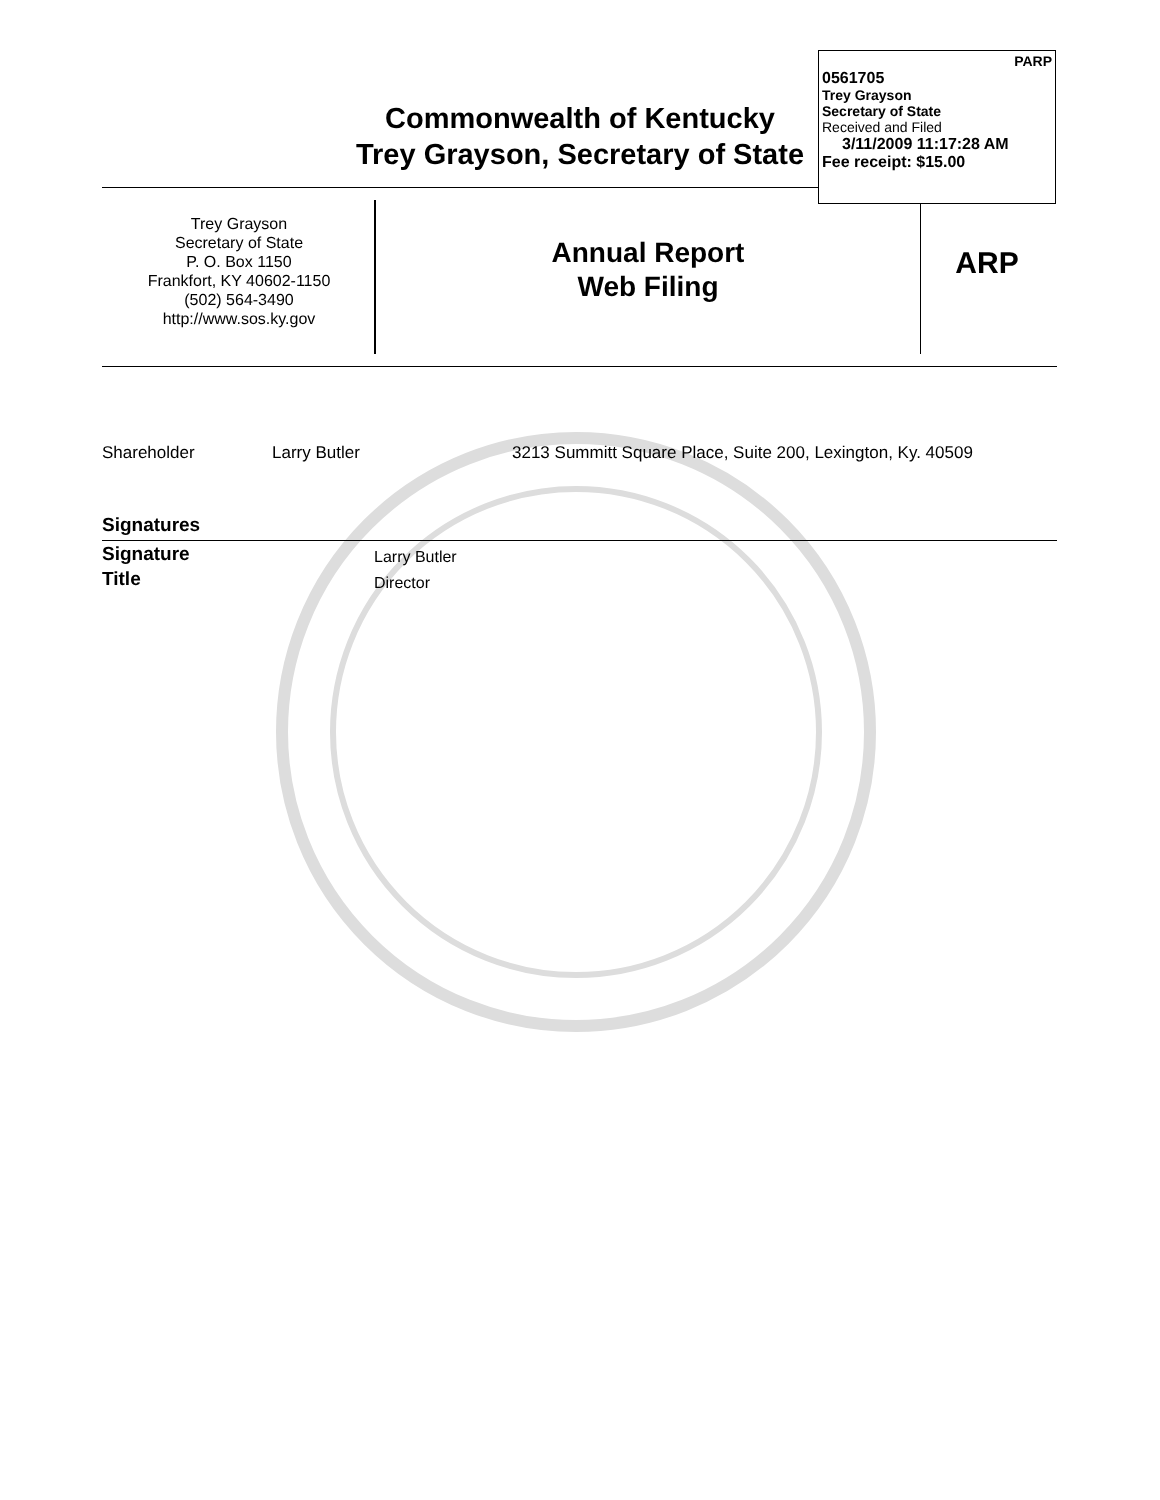PARP
0561705
Trey Grayson
Secretary of State
Received and Filed
3/11/2009 11:17:28 AM
Fee receipt: $15.00
Commonwealth of Kentucky
Trey Grayson, Secretary of State
Trey Grayson
Secretary of State
P. O. Box 1150
Frankfort, KY 40602-1150
(502) 564-3490
http://www.sos.ky.gov
Annual Report
Web Filing
ARP
Shareholder Larry Butler 3213 Summitt Square Place, Suite 200, Lexington, Ky. 40509
Signatures
Signature
Title
Larry Butler
Director